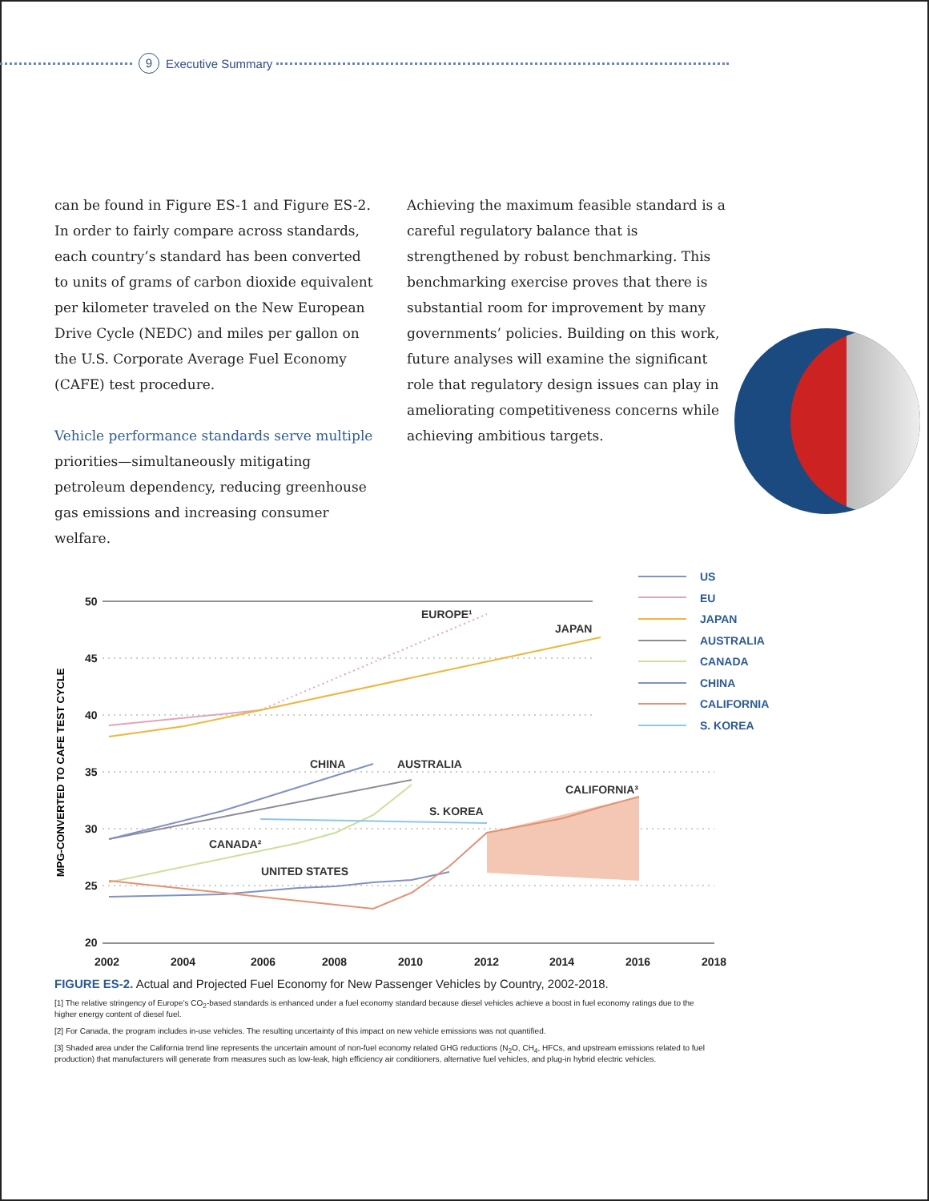9 Executive Summary
can be found in Figure ES-1 and Figure ES-2. In order to fairly compare across standards, each country’s standard has been converted to units of grams of carbon dioxide equivalent per kilometer traveled on the New European Drive Cycle (NEDC) and miles per gallon on the U.S. Corporate Average Fuel Economy (CAFE) test procedure.
Vehicle performance standards serve multiple priorities—simultaneously mitigating petroleum dependency, reducing greenhouse gas emissions and increasing consumer welfare.
Achieving the maximum feasible standard is a careful regulatory balance that is strengthened by robust benchmarking. This benchmarking exercise proves that there is substantial room for improvement by many governments’ policies. Building on this work, future analyses will examine the significant role that regulatory design issues can play in ameliorating competitiveness concerns while achieving ambitious targets.
MPG-CONVERTED TO CAFE TEST CYCLE
50
45
40
35
30
25
20
2002
2004
2006
2008
2010
2012
2014
2016
2018
EUROPE¹
JAPAN
CHINA
AUSTRALIA
CALIFORNIA³
S. KOREA
CANADA²
UNITED STATES
US
EU
JAPAN
AUSTRALIA
CANADA
CHINA
CALIFORNIA
S. KOREA
FIGURE ES-2. Actual and Projected Fuel Economy for New Passenger Vehicles by Country, 2002-2018.
[1] The relative stringency of Europe’s CO<sub>2</sub>-based standards is enhanced under a fuel economy standard because diesel vehicles achieve a boost in fuel economy ratings due to the higher energy content of diesel fuel.
[2] For Canada, the program includes in-use vehicles. The resulting uncertainty of this impact on new vehicle emissions was not quantified.
[3] Shaded area under the California trend line represents the uncertain amount of non-fuel economy related GHG reductions (N<sub>2</sub>O, CH<sub>4</sub>, HFCs, and upstream emissions related to fuel production) that manufacturers will generate from measures such as low-leak, high efficiency air conditioners, alternative fuel vehicles, and plug-in hybrid electric vehicles.